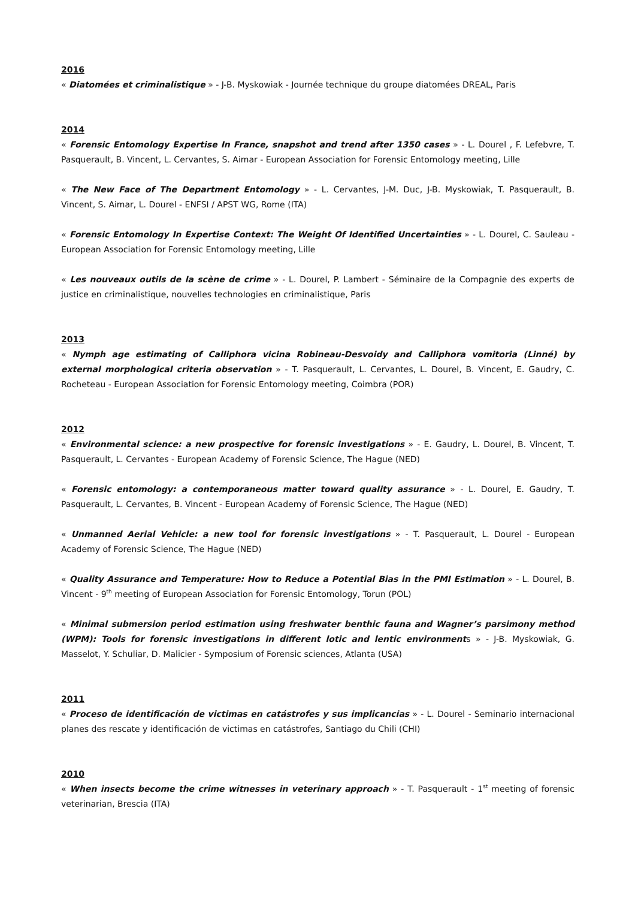2016
« Diatomées et criminalistique » - J-B. Myskowiak - Journée technique du groupe diatomées DREAL, Paris
2014
« Forensic Entomology Expertise In France, snapshot and trend after 1350 cases » - L. Dourel , F. Lefebvre, T. Pasquerault, B. Vincent, L. Cervantes, S. Aimar - European Association for Forensic Entomology meeting, Lille
« The New Face of The Department Entomology » - L. Cervantes, J-M. Duc, J-B. Myskowiak, T. Pasquerault, B. Vincent, S. Aimar, L. Dourel - ENFSI / APST WG, Rome (ITA)
« Forensic Entomology In Expertise Context: The Weight Of Identified Uncertainties » - L. Dourel, C. Sauleau - European Association for Forensic Entomology meeting, Lille
« Les nouveaux outils de la scène de crime » - L. Dourel, P. Lambert - Séminaire de la Compagnie des experts de justice en criminalistique, nouvelles technologies en criminalistique, Paris
2013
« Nymph age estimating of Calliphora vicina Robineau-Desvoidy and Calliphora vomitoria (Linné) by external morphological criteria observation » - T. Pasquerault, L. Cervantes, L. Dourel, B. Vincent, E. Gaudry, C. Rocheteau - European Association for Forensic Entomology meeting, Coimbra (POR)
2012
« Environmental science: a new prospective for forensic investigations » - E. Gaudry, L. Dourel, B. Vincent, T. Pasquerault, L. Cervantes - European Academy of Forensic Science, The Hague (NED)
« Forensic entomology: a contemporaneous matter toward quality assurance » - L. Dourel, E. Gaudry, T. Pasquerault, L. Cervantes, B. Vincent - European Academy of Forensic Science, The Hague (NED)
« Unmanned Aerial Vehicle: a new tool for forensic investigations » - T. Pasquerault, L. Dourel - European Academy of Forensic Science, The Hague (NED)
« Quality Assurance and Temperature: How to Reduce a Potential Bias in the PMI Estimation » - L. Dourel, B. Vincent - 9<sup>th</sup> meeting of European Association for Forensic Entomology, Torun (POL)
« Minimal submersion period estimation using freshwater benthic fauna and Wagner’s parsimony method (WPM): Tools for forensic investigations in different lotic and lentic environments » - J-B. Myskowiak, G. Masselot, Y. Schuliar, D. Malicier - Symposium of Forensic sciences, Atlanta (USA)
2011
« Proceso de identificación de victimas en catástrofes y sus implicancias » - L. Dourel - Seminario internacional planes des rescate y identificación de victimas en catástrofes, Santiago du Chili (CHI)
2010
« When insects become the crime witnesses in veterinary approach » - T. Pasquerault - 1<sup>st</sup> meeting of forensic veterinarian, Brescia (ITA)